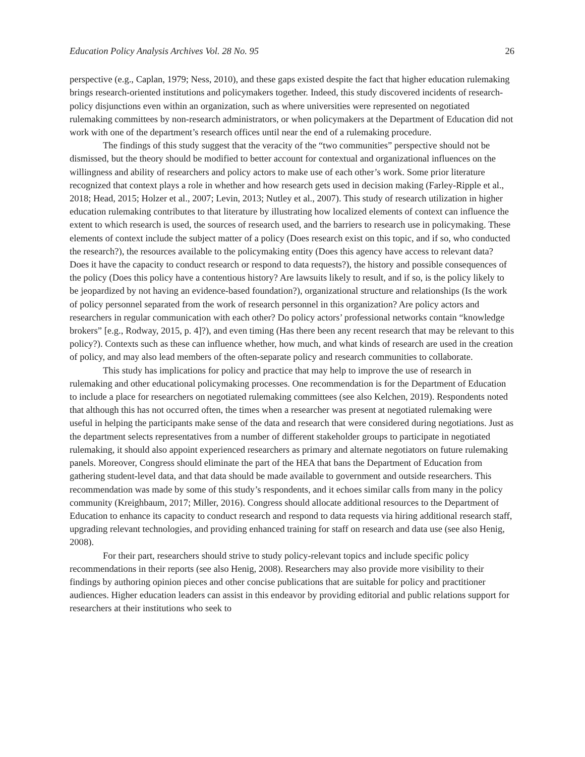Education Policy Analysis Archives Vol. 28 No. 95 26
perspective (e.g., Caplan, 1979; Ness, 2010), and these gaps existed despite the fact that higher education rulemaking brings research-oriented institutions and policymakers together. Indeed, this study discovered incidents of research-policy disjunctions even within an organization, such as where universities were represented on negotiated rulemaking committees by non-research administrators, or when policymakers at the Department of Education did not work with one of the department’s research offices until near the end of a rulemaking procedure.
The findings of this study suggest that the veracity of the “two communities” perspective should not be dismissed, but the theory should be modified to better account for contextual and organizational influences on the willingness and ability of researchers and policy actors to make use of each other’s work. Some prior literature recognized that context plays a role in whether and how research gets used in decision making (Farley-Ripple et al., 2018; Head, 2015; Holzer et al., 2007; Levin, 2013; Nutley et al., 2007). This study of research utilization in higher education rulemaking contributes to that literature by illustrating how localized elements of context can influence the extent to which research is used, the sources of research used, and the barriers to research use in policymaking. These elements of context include the subject matter of a policy (Does research exist on this topic, and if so, who conducted the research?), the resources available to the policymaking entity (Does this agency have access to relevant data? Does it have the capacity to conduct research or respond to data requests?), the history and possible consequences of the policy (Does this policy have a contentious history? Are lawsuits likely to result, and if so, is the policy likely to be jeopardized by not having an evidence-based foundation?), organizational structure and relationships (Is the work of policy personnel separated from the work of research personnel in this organization? Are policy actors and researchers in regular communication with each other? Do policy actors’ professional networks contain “knowledge brokers” [e.g., Rodway, 2015, p. 4]?), and even timing (Has there been any recent research that may be relevant to this policy?). Contexts such as these can influence whether, how much, and what kinds of research are used in the creation of policy, and may also lead members of the often-separate policy and research communities to collaborate.
This study has implications for policy and practice that may help to improve the use of research in rulemaking and other educational policymaking processes. One recommendation is for the Department of Education to include a place for researchers on negotiated rulemaking committees (see also Kelchen, 2019). Respondents noted that although this has not occurred often, the times when a researcher was present at negotiated rulemaking were useful in helping the participants make sense of the data and research that were considered during negotiations. Just as the department selects representatives from a number of different stakeholder groups to participate in negotiated rulemaking, it should also appoint experienced researchers as primary and alternate negotiators on future rulemaking panels. Moreover, Congress should eliminate the part of the HEA that bans the Department of Education from gathering student-level data, and that data should be made available to government and outside researchers. This recommendation was made by some of this study’s respondents, and it echoes similar calls from many in the policy community (Kreighbaum, 2017; Miller, 2016). Congress should allocate additional resources to the Department of Education to enhance its capacity to conduct research and respond to data requests via hiring additional research staff, upgrading relevant technologies, and providing enhanced training for staff on research and data use (see also Henig, 2008).
For their part, researchers should strive to study policy-relevant topics and include specific policy recommendations in their reports (see also Henig, 2008). Researchers may also provide more visibility to their findings by authoring opinion pieces and other concise publications that are suitable for policy and practitioner audiences. Higher education leaders can assist in this endeavor by providing editorial and public relations support for researchers at their institutions who seek to